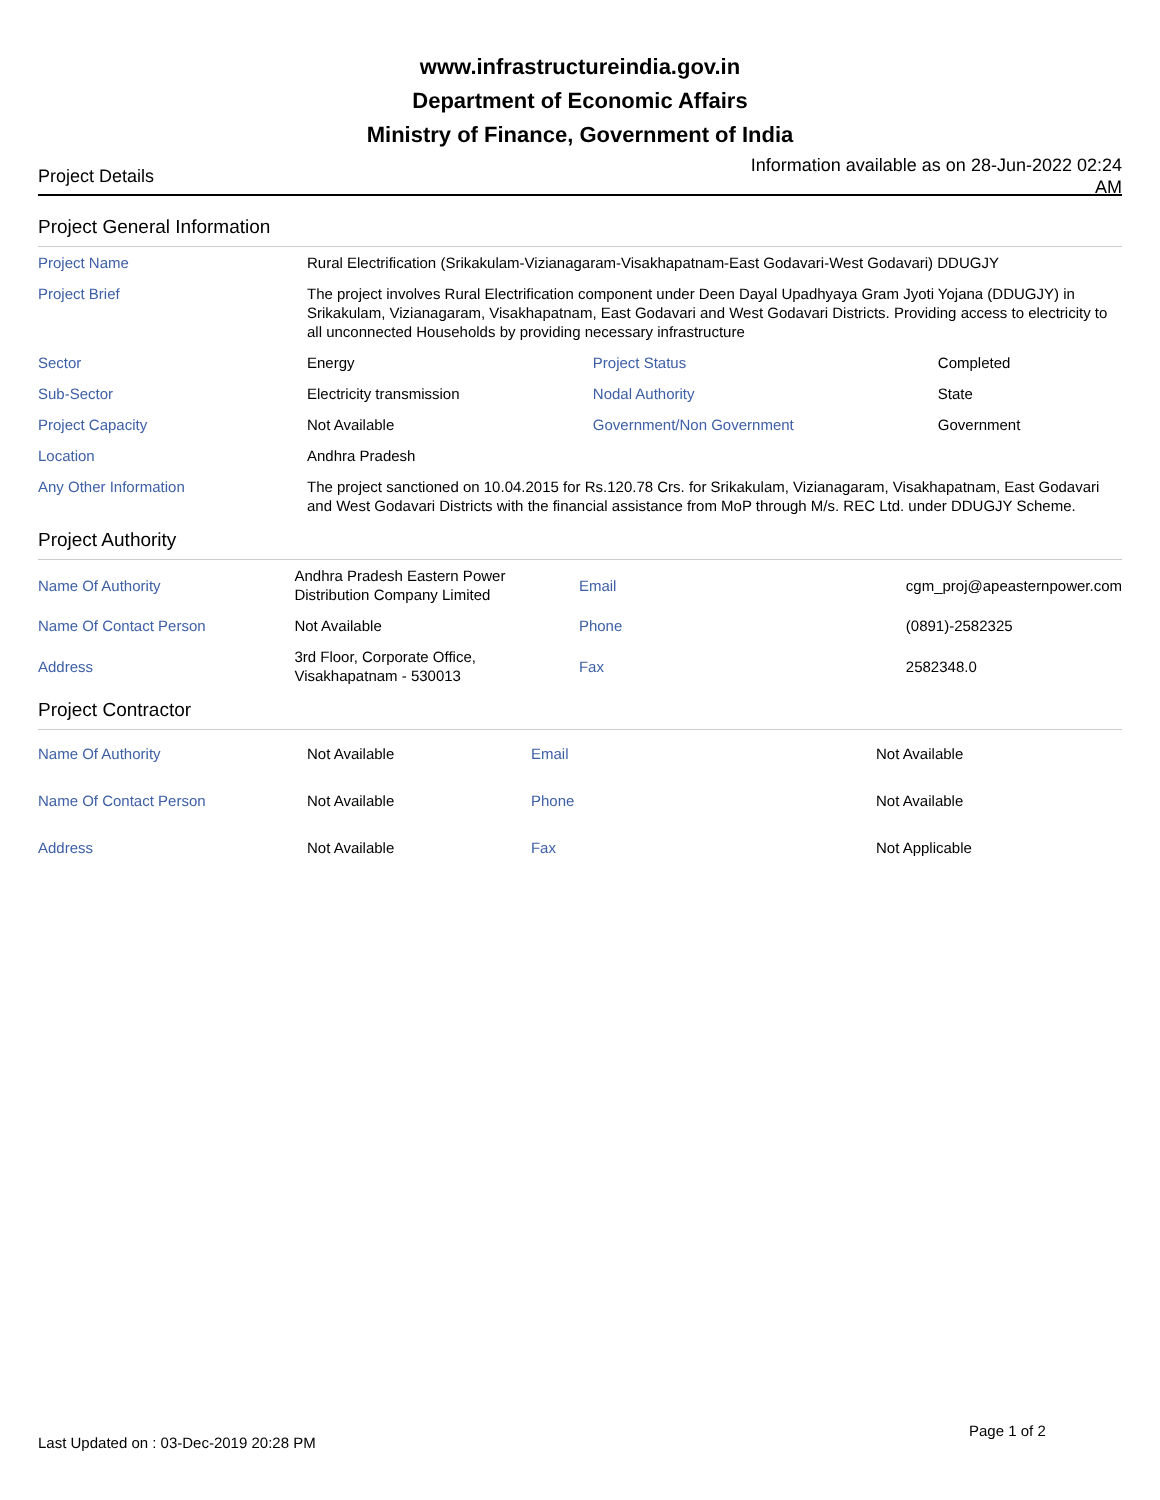www.infrastructureindia.gov.in
Department of Economic Affairs
Ministry of Finance, Government of India
Project Details Information available as on 28-Jun-2022 02:24 AM
Project General Information
| Project Name | Rural Electrification (Srikakulam-Vizianagaram-Visakhapatnam-East Godavari-West Godavari) DDUGJY | | |
| Project Brief | The project involves Rural Electrification component under Deen Dayal Upadhyaya Gram Jyoti Yojana (DDUGJY) in Srikakulam, Vizianagaram, Visakhapatnam, East Godavari and West Godavari Districts. Providing access to electricity to all unconnected Households by providing necessary infrastructure | | |
| Sector | Energy | Project Status | Completed |
| Sub-Sector | Electricity transmission | Nodal Authority | State |
| Project Capacity | Not Available | Government/Non Government | Government |
| Location | Andhra Pradesh | | |
| Any Other Information | The project sanctioned on 10.04.2015 for Rs.120.78 Crs. for Srikakulam, Vizianagaram, Visakhapatnam, East Godavari and West Godavari Districts with the financial assistance from MoP through M/s. REC Ltd. under DDUGJY Scheme. | | |
Project Authority
| Name Of Authority | Andhra Pradesh Eastern Power Distribution Company Limited | Email | cgm_proj@apeasternpower.com |
| Name Of Contact Person | Not Available | Phone | (0891)-2582325 |
| Address | 3rd Floor, Corporate Office, Visakhapatnam - 530013 | Fax | 2582348.0 |
Project Contractor
| Name Of Authority | Not Available | Email | Not Available |
| Name Of Contact Person | Not Available | Phone | Not Available |
| Address | Not Available | Fax | Not Applicable |
Last Updated on : 03-Dec-2019 20:28 PM
Page 1 of 2